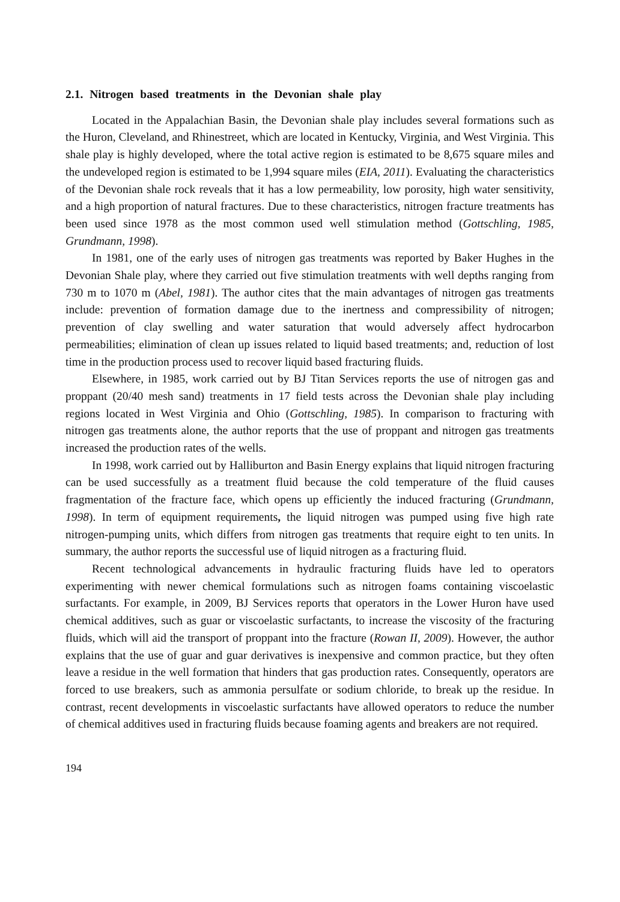2.1. Nitrogen based treatments in the Devonian shale play
Located in the Appalachian Basin, the Devonian shale play includes several formations such as the Huron, Cleveland, and Rhinestreet, which are located in Kentucky, Virginia, and West Virginia. This shale play is highly developed, where the total active region is estimated to be 8,675 square miles and the undeveloped region is estimated to be 1,994 square miles (EIA, 2011). Evaluating the characteristics of the Devonian shale rock reveals that it has a low permeability, low porosity, high water sensitivity, and a high proportion of natural fractures. Due to these characteristics, nitrogen fracture treatments has been used since 1978 as the most common used well stimulation method (Gottschling, 1985, Grundmann, 1998).
In 1981, one of the early uses of nitrogen gas treatments was reported by Baker Hughes in the Devonian Shale play, where they carried out five stimulation treatments with well depths ranging from 730 m to 1070 m (Abel, 1981). The author cites that the main advantages of nitrogen gas treatments include: prevention of formation damage due to the inertness and compressibility of nitrogen; prevention of clay swelling and water saturation that would adversely affect hydrocarbon permeabilities; elimination of clean up issues related to liquid based treatments; and, reduction of lost time in the production process used to recover liquid based fracturing fluids.
Elsewhere, in 1985, work carried out by BJ Titan Services reports the use of nitrogen gas and proppant (20/40 mesh sand) treatments in 17 field tests across the Devonian shale play including regions located in West Virginia and Ohio (Gottschling, 1985). In comparison to fracturing with nitrogen gas treatments alone, the author reports that the use of proppant and nitrogen gas treatments increased the production rates of the wells.
In 1998, work carried out by Halliburton and Basin Energy explains that liquid nitrogen fracturing can be used successfully as a treatment fluid because the cold temperature of the fluid causes fragmentation of the fracture face, which opens up efficiently the induced fracturing (Grundmann, 1998). In term of equipment requirements, the liquid nitrogen was pumped using five high rate nitrogen-pumping units, which differs from nitrogen gas treatments that require eight to ten units. In summary, the author reports the successful use of liquid nitrogen as a fracturing fluid.
Recent technological advancements in hydraulic fracturing fluids have led to operators experimenting with newer chemical formulations such as nitrogen foams containing viscoelastic surfactants. For example, in 2009, BJ Services reports that operators in the Lower Huron have used chemical additives, such as guar or viscoelastic surfactants, to increase the viscosity of the fracturing fluids, which will aid the transport of proppant into the fracture (Rowan II, 2009). However, the author explains that the use of guar and guar derivatives is inexpensive and common practice, but they often leave a residue in the well formation that hinders that gas production rates. Consequently, operators are forced to use breakers, such as ammonia persulfate or sodium chloride, to break up the residue. In contrast, recent developments in viscoelastic surfactants have allowed operators to reduce the number of chemical additives used in fracturing fluids because foaming agents and breakers are not required.
194